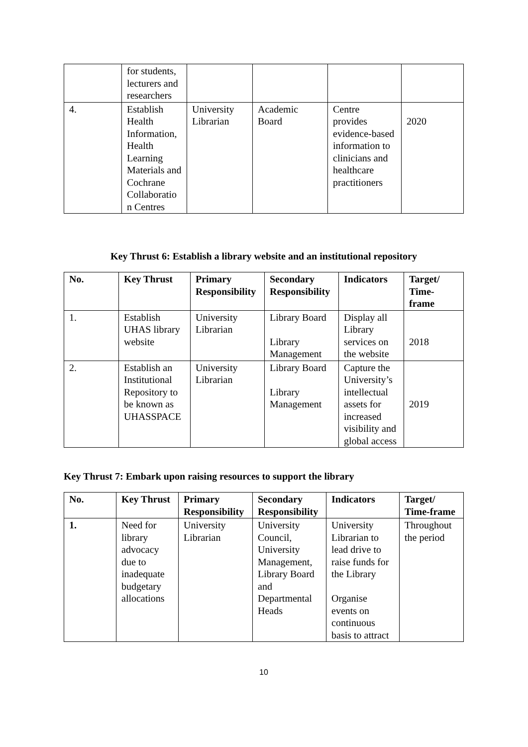| | for students, lecturers and researchers | | | | |
| 4. | Establish Health Information, Health Learning Materials and Cochrane Collaboratio n Centres | University Librarian | Academic Board | Centre provides evidence-based information to clinicians and healthcare practitioners | 2020 |
Key Thrust 6: Establish a library website and an institutional repository
| No. | Key Thrust | Primary Responsibility | Secondary Responsibility | Indicators | Target/ Time-frame |
| --- | --- | --- | --- | --- | --- |
| 1. | Establish UHAS library website | University Librarian | Library Board Library Management | Display all Library services on the website | 2018 |
| 2. | Establish an Institutional Repository to be known as UHASSPACE | University Librarian | Library Board Library Management | Capture the University’s intellectual assets for increased visibility and global access | 2019 |
Key Thrust 7: Embark upon raising resources to support the library
| No. | Key Thrust | Primary Responsibility | Secondary Responsibility | Indicators | Target/ Time-frame |
| --- | --- | --- | --- | --- | --- |
| 1. | Need for library advocacy due to inadequate budgetary allocations | University Librarian | University Council, University Management, Library Board and Departmental Heads | University Librarian to lead drive to raise funds for the Library Organise events on continuous basis to attract | Throughout the period |
10